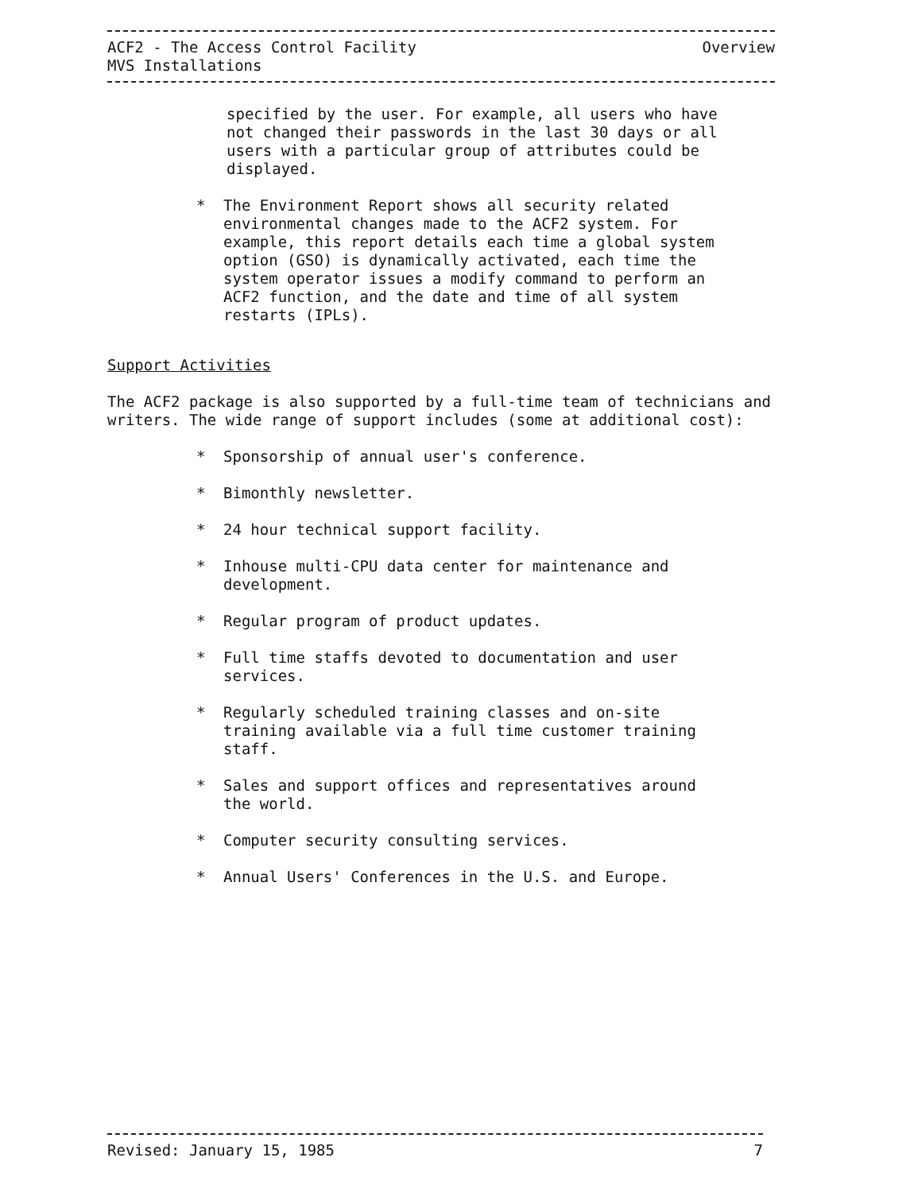ACF2 - The Access Control Facility
MVS Installations Overview
specified by the user. For example, all users who have not changed their passwords in the last 30 days or all users with a particular group of attributes could be displayed.
* The Environment Report shows all security related environmental changes made to the ACF2 system. For example, this report details each time a global system option (GSO) is dynamically activated, each time the system operator issues a modify command to perform an ACF2 function, and the date and time of all system restarts (IPLs).
Support Activities
The ACF2 package is also supported by a full-time team of technicians and writers. The wide range of support includes (some at additional cost):
* Sponsorship of annual user's conference.
* Bimonthly newsletter.
* 24 hour technical support facility.
* Inhouse multi-CPU data center for maintenance and development.
* Regular program of product updates.
* Full time staffs devoted to documentation and user services.
* Regularly scheduled training classes and on-site training available via a full time customer training staff.
* Sales and support offices and representatives around the world.
* Computer security consulting services.
* Annual Users' Conferences in the U.S. and Europe.
Revised: January 15, 1985 7